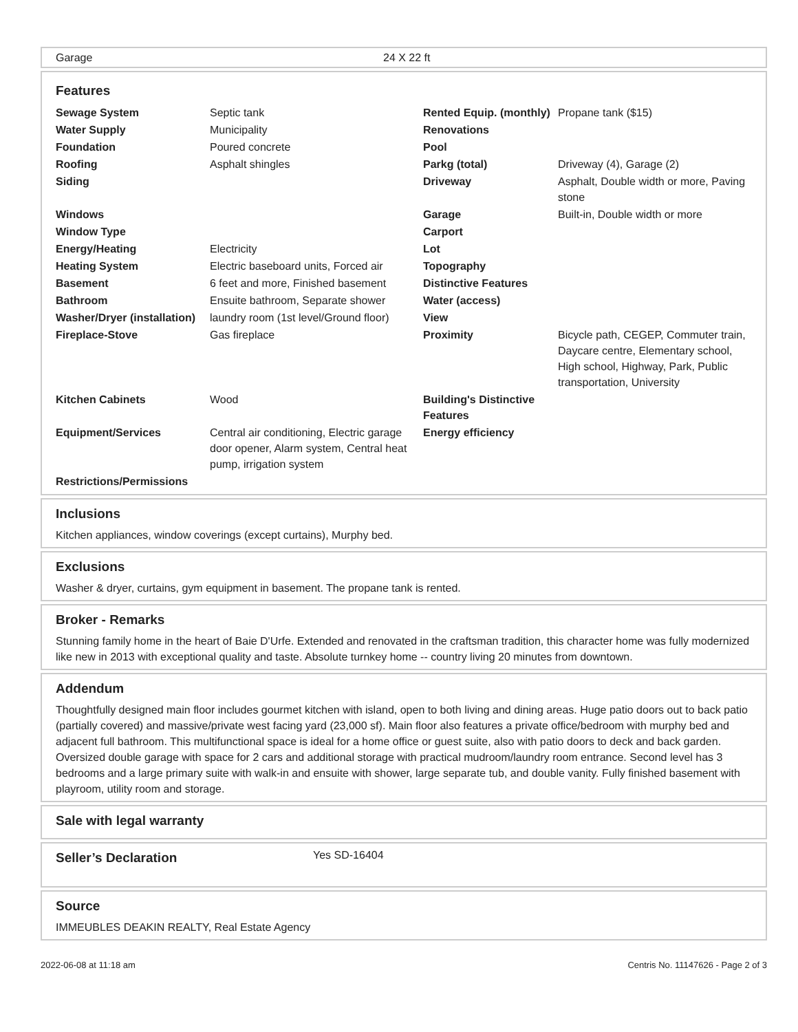| Garage | 24 X 22 ft |
Features
| Sewage System | Septic tank | Rented Equip. (monthly) | Propane tank ($15) |
| Water Supply | Municipality | Renovations | |
| Foundation | Poured concrete | Pool | |
| Roofing | Asphalt shingles | Parkg (total) | Driveway (4), Garage (2) |
| Siding | | Driveway | Asphalt, Double width or more, Paving stone |
| Windows | | Garage | Built-in, Double width or more |
| Window Type | | Carport | |
| Energy/Heating | Electricity | Lot | |
| Heating System | Electric baseboard units, Forced air | Topography | |
| Basement | 6 feet and more, Finished basement | Distinctive Features | |
| Bathroom | Ensuite bathroom, Separate shower | Water (access) | |
| Washer/Dryer (installation) | laundry room (1st level/Ground floor) | View | |
| Fireplace-Stove | Gas fireplace | Proximity | Bicycle path, CEGEP, Commuter train, Daycare centre, Elementary school, High school, Highway, Park, Public transportation, University |
| Kitchen Cabinets | Wood | Building's Distinctive Features | |
| Equipment/Services | Central air conditioning, Electric garage door opener, Alarm system, Central heat pump, irrigation system | Energy efficiency | |
| Restrictions/Permissions | | | |
Inclusions
Kitchen appliances, window coverings (except curtains), Murphy bed.
Exclusions
Washer & dryer, curtains, gym equipment in basement. The propane tank is rented.
Broker - Remarks
Stunning family home in the heart of Baie D'Urfe. Extended and renovated in the craftsman tradition, this character home was fully modernized like new in 2013 with exceptional quality and taste. Absolute turnkey home -- country living 20 minutes from downtown.
Addendum
Thoughtfully designed main floor includes gourmet kitchen with island, open to both living and dining areas. Huge patio doors out to back patio (partially covered) and massive/private west facing yard (23,000 sf). Main floor also features a private office/bedroom with murphy bed and adjacent full bathroom. This multifunctional space is ideal for a home office or guest suite, also with patio doors to deck and back garden. Oversized double garage with space for 2 cars and additional storage with practical mudroom/laundry room entrance. Second level has 3 bedrooms and a large primary suite with walk-in and ensuite with shower, large separate tub, and double vanity. Fully finished basement with playroom, utility room and storage.
Sale with legal warranty
| Seller’s Declaration | Yes SD-16404 |
Source
IMMEUBLES DEAKIN REALTY, Real Estate Agency
2022-06-08 at 11:18 am Centris No. 11147626 - Page 2 of 3